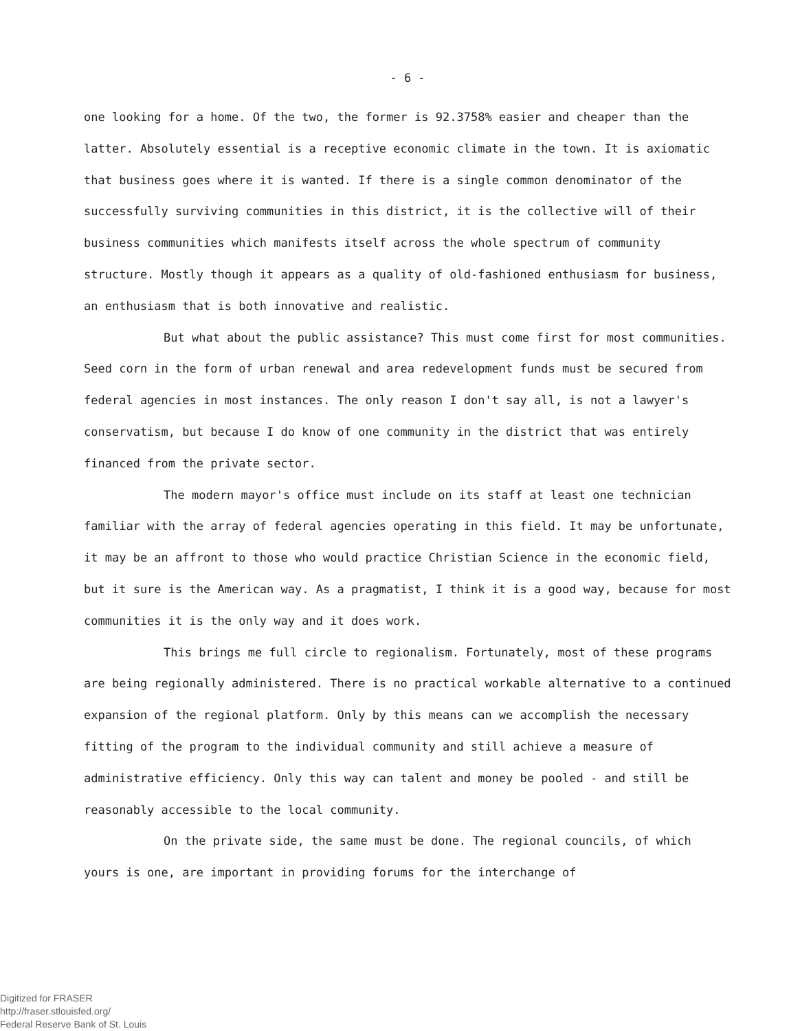- 6 -
one looking for a home. Of the two, the former is 92.3758% easier and cheaper than the latter. Absolutely essential is a receptive economic climate in the town. It is axiomatic that business goes where it is wanted. If there is a single common denominator of the successfully surviving communities in this district, it is the collective will of their business communities which manifests itself across the whole spectrum of community structure. Mostly though it appears as a quality of old-fashioned enthusiasm for business, an enthusiasm that is both innovative and realistic.
But what about the public assistance? This must come first for most communities. Seed corn in the form of urban renewal and area redevelopment funds must be secured from federal agencies in most instances. The only reason I don't say all, is not a lawyer's conservatism, but because I do know of one community in the district that was entirely financed from the private sector.
The modern mayor's office must include on its staff at least one technician familiar with the array of federal agencies operating in this field. It may be unfortunate, it may be an affront to those who would practice Christian Science in the economic field, but it sure is the American way. As a pragmatist, I think it is a good way, because for most communities it is the only way and it does work.
This brings me full circle to regionalism. Fortunately, most of these programs are being regionally administered. There is no practical workable alternative to a continued expansion of the regional platform. Only by this means can we accomplish the necessary fitting of the program to the individual community and still achieve a measure of administrative efficiency. Only this way can talent and money be pooled - and still be reasonably accessible to the local community.
On the private side, the same must be done. The regional councils, of which yours is one, are important in providing forums for the interchange of
Digitized for FRASER
http://fraser.stlouisfed.org/
Federal Reserve Bank of St. Louis